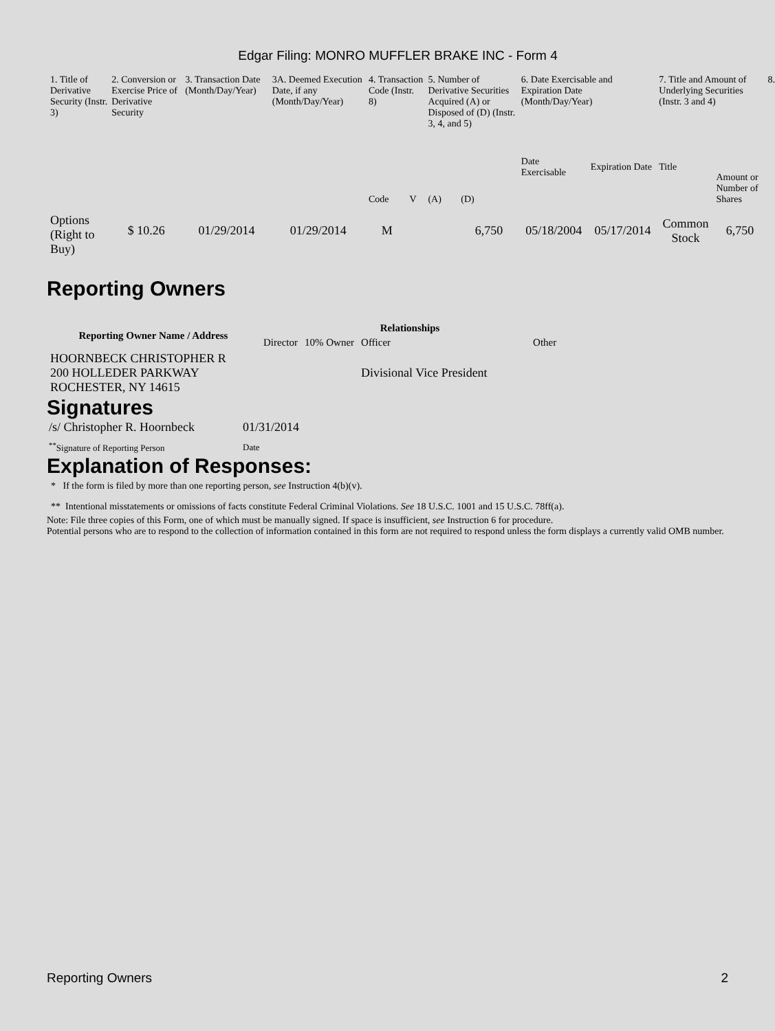Edgar Filing: MONRO MUFFLER BRAKE INC - Form 4
| 1. Title of Derivative Security (Instr. 3) | 2. Conversion or Exercise Price of Derivative Security | 3. Transaction Date (Month/Day/Year) | 3A. Deemed Execution Date, if any (Month/Day/Year) | 4. Transaction Code (Instr. 8) | | 5. Number of Derivative Securities Acquired (A) or Disposed of (D) (Instr. 3, 4, and 5) | | 6. Date Exercisable and Expiration Date (Month/Day/Year) | | 7. Title and Amount of Underlying Securities (Instr. 3 and 4) | | 8. |
| --- | --- | --- | --- | --- | --- | --- | --- | --- | --- | --- | --- | --- |
| | | | | Code | V | (A) | (D) | Date Exercisable | Expiration Date | Title | Amount or Number of Shares | |
| Options (Right to Buy) | $ 10.26 | 01/29/2014 | 01/29/2014 | M | | | 6,750 | 05/18/2004 | 05/17/2014 | Common Stock | 6,750 | |
Reporting Owners
| Reporting Owner Name / Address | Relationships | | | |
| --- | --- | --- | --- | --- |
| | Director | 10% Owner | Officer | Other |
| HOORNBECK CHRISTOPHER R 200 HOLLEDER PARKWAY ROCHESTER, NY 14615 | | | Divisional Vice President | |
Signatures
| /s/ Christopher R. Hoornbeck | 01/31/2014 |
| <sup>**</sup> Signature of Reporting Person | Date |
Explanation of Responses:
* If the form is filed by more than one reporting person, see Instruction 4(b)(v).
** Intentional misstatements or omissions of facts constitute Federal Criminal Violations. See 18 U.S.C. 1001 and 15 U.S.C. 78ff(a).
Note: File three copies of this Form, one of which must be manually signed. If space is insufficient, see Instruction 6 for procedure.
Potential persons who are to respond to the collection of information contained in this form are not required to respond unless the form displays a currently valid OMB number.
Reporting Owners 2